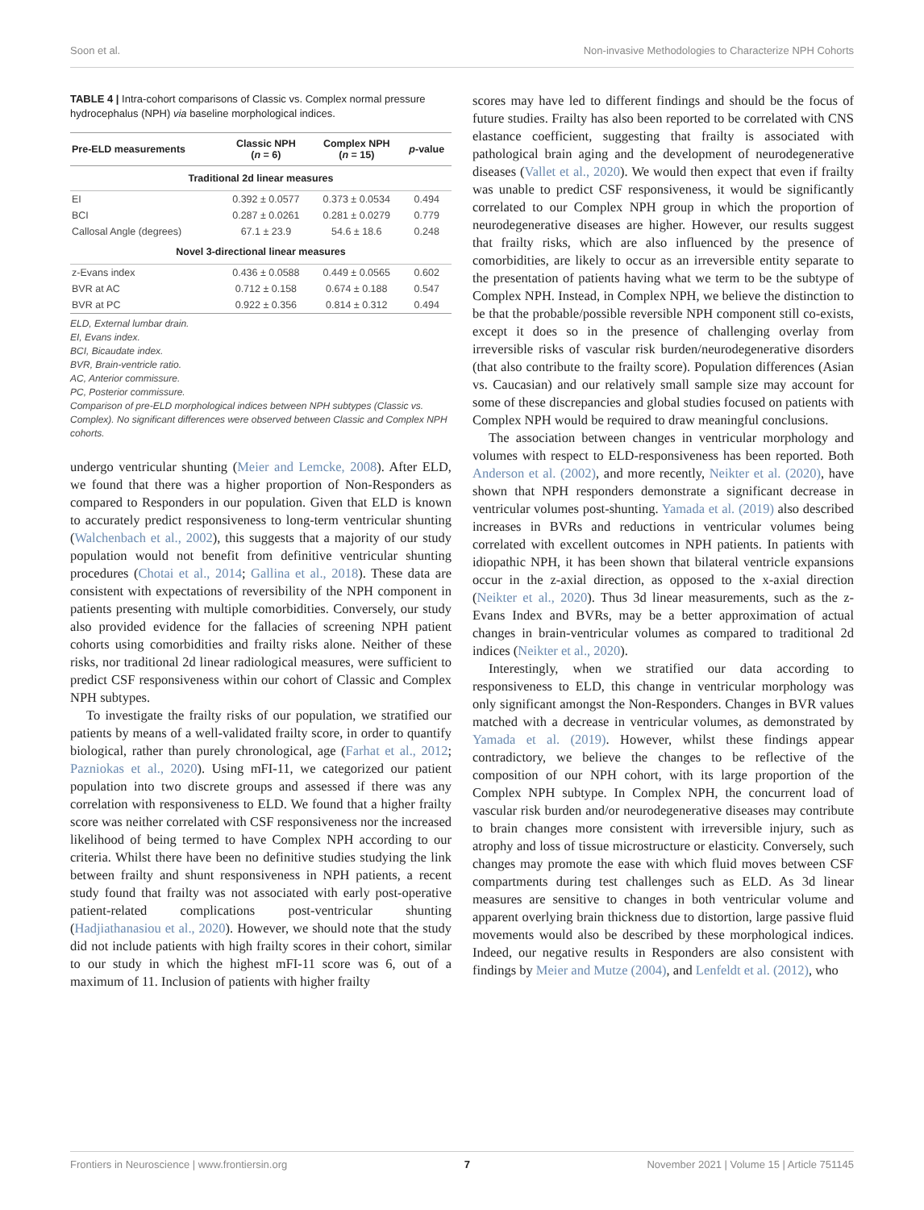Soon et al. Non-invasive Methodologies to Characterize NPH Cohorts
TABLE 4 | Intra-cohort comparisons of Classic vs. Complex normal pressure hydrocephalus (NPH) via baseline morphological indices.
| Pre-ELD measurements | Classic NPH ( n = 6) | Complex NPH ( n = 15) | p -value |
| --- | --- | --- | --- |
| Traditional 2d linear measures | | | |
| EI | 0.392 ± 0.0577 | 0.373 ± 0.0534 | 0.494 |
| BCI | 0.287 ± 0.0261 | 0.281 ± 0.0279 | 0.779 |
| Callosal Angle (degrees) | 67.1 ± 23.9 | 54.6 ± 18.6 | 0.248 |
| Novel 3-directional linear measures | | | |
| z-Evans index | 0.436 ± 0.0588 | 0.449 ± 0.0565 | 0.602 |
| BVR at AC | 0.712 ± 0.158 | 0.674 ± 0.188 | 0.547 |
| BVR at PC | 0.922 ± 0.356 | 0.814 ± 0.312 | 0.494 |
ELD, External lumbar drain.
EI, Evans index.
BCI, Bicaudate index.
BVR, Brain-ventricle ratio.
AC, Anterior commissure.
PC, Posterior commissure.
Comparison of pre-ELD morphological indices between NPH subtypes (Classic vs. Complex). No significant differences were observed between Classic and Complex NPH cohorts.
undergo ventricular shunting (Meier and Lemcke, 2008). After ELD, we found that there was a higher proportion of Non-Responders as compared to Responders in our population. Given that ELD is known to accurately predict responsiveness to long-term ventricular shunting (Walchenbach et al., 2002), this suggests that a majority of our study population would not benefit from definitive ventricular shunting procedures (Chotai et al., 2014; Gallina et al., 2018). These data are consistent with expectations of reversibility of the NPH component in patients presenting with multiple comorbidities. Conversely, our study also provided evidence for the fallacies of screening NPH patient cohorts using comorbidities and frailty risks alone. Neither of these risks, nor traditional 2d linear radiological measures, were sufficient to predict CSF responsiveness within our cohort of Classic and Complex NPH subtypes.
To investigate the frailty risks of our population, we stratified our patients by means of a well-validated frailty score, in order to quantify biological, rather than purely chronological, age (Farhat et al., 2012; Pazniokas et al., 2020). Using mFI-11, we categorized our patient population into two discrete groups and assessed if there was any correlation with responsiveness to ELD. We found that a higher frailty score was neither correlated with CSF responsiveness nor the increased likelihood of being termed to have Complex NPH according to our criteria. Whilst there have been no definitive studies studying the link between frailty and shunt responsiveness in NPH patients, a recent study found that frailty was not associated with early post-operative patient-related complications post-ventricular shunting (Hadjiathanasiou et al., 2020). However, we should note that the study did not include patients with high frailty scores in their cohort, similar to our study in which the highest mFI-11 score was 6, out of a maximum of 11. Inclusion of patients with higher frailty
scores may have led to different findings and should be the focus of future studies. Frailty has also been reported to be correlated with CNS elastance coefficient, suggesting that frailty is associated with pathological brain aging and the development of neurodegenerative diseases (Vallet et al., 2020). We would then expect that even if frailty was unable to predict CSF responsiveness, it would be significantly correlated to our Complex NPH group in which the proportion of neurodegenerative diseases are higher. However, our results suggest that frailty risks, which are also influenced by the presence of comorbidities, are likely to occur as an irreversible entity separate to the presentation of patients having what we term to be the subtype of Complex NPH. Instead, in Complex NPH, we believe the distinction to be that the probable/possible reversible NPH component still co-exists, except it does so in the presence of challenging overlay from irreversible risks of vascular risk burden/neurodegenerative disorders (that also contribute to the frailty score). Population differences (Asian vs. Caucasian) and our relatively small sample size may account for some of these discrepancies and global studies focused on patients with Complex NPH would be required to draw meaningful conclusions.
The association between changes in ventricular morphology and volumes with respect to ELD-responsiveness has been reported. Both Anderson et al. (2002), and more recently, Neikter et al. (2020), have shown that NPH responders demonstrate a significant decrease in ventricular volumes post-shunting. Yamada et al. (2019) also described increases in BVRs and reductions in ventricular volumes being correlated with excellent outcomes in NPH patients. In patients with idiopathic NPH, it has been shown that bilateral ventricle expansions occur in the z-axial direction, as opposed to the x-axial direction (Neikter et al., 2020). Thus 3d linear measurements, such as the z-Evans Index and BVRs, may be a better approximation of actual changes in brain-ventricular volumes as compared to traditional 2d indices (Neikter et al., 2020).
Interestingly, when we stratified our data according to responsiveness to ELD, this change in ventricular morphology was only significant amongst the Non-Responders. Changes in BVR values matched with a decrease in ventricular volumes, as demonstrated by Yamada et al. (2019). However, whilst these findings appear contradictory, we believe the changes to be reflective of the composition of our NPH cohort, with its large proportion of the Complex NPH subtype. In Complex NPH, the concurrent load of vascular risk burden and/or neurodegenerative diseases may contribute to brain changes more consistent with irreversible injury, such as atrophy and loss of tissue microstructure or elasticity. Conversely, such changes may promote the ease with which fluid moves between CSF compartments during test challenges such as ELD. As 3d linear measures are sensitive to changes in both ventricular volume and apparent overlying brain thickness due to distortion, large passive fluid movements would also be described by these morphological indices. Indeed, our negative results in Responders are also consistent with findings by Meier and Mutze (2004), and Lenfeldt et al. (2012), who
Frontiers in Neuroscience | www.frontiersin.org 7 November 2021 | Volume 15 | Article 751145